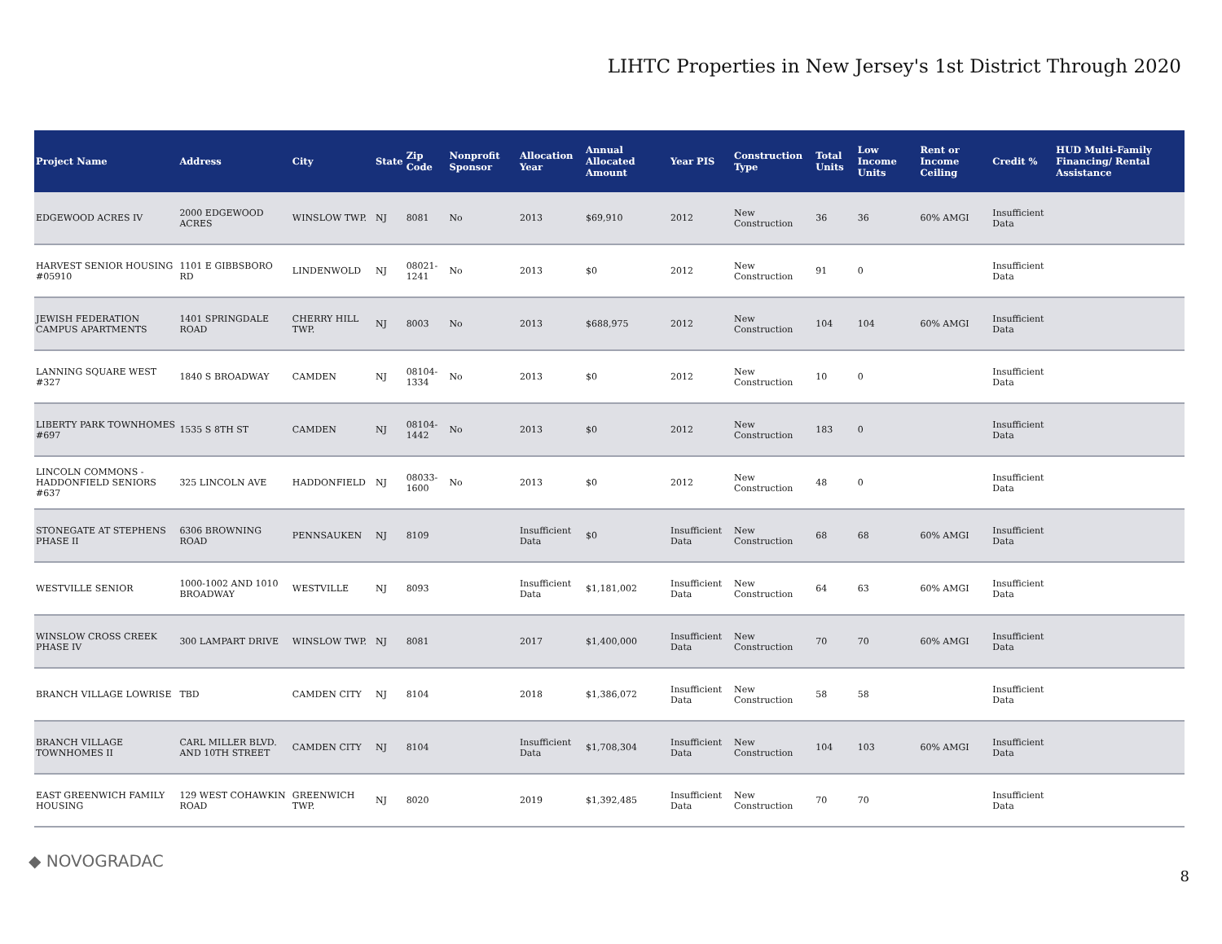LIHTC Properties in New Jersey's 1st District Through 2020
| Project Name | Address | City | State | Zip Code | Nonprofit Sponsor | Allocation Year | Annual Allocated Amount | Year PIS | Construction Type | Total Units | Low Income Units | Rent or Income Ceiling | Credit % | HUD Multi-Family Financing/ Rental Assistance |
| --- | --- | --- | --- | --- | --- | --- | --- | --- | --- | --- | --- | --- | --- | --- |
| EDGEWOOD ACRES IV | 2000 EDGEWOOD ACRES | WINSLOW TWP. | NJ | 8081 | No | 2013 | $69,910 | 2012 | New Construction | 36 | 36 | 60% AMGI | Insufficient Data | |
| HARVEST SENIOR HOUSING #05910 | 1101 E GIBBSBORO RD | LINDENWOLD | NJ | 08021-1241 | No | 2013 | $0 | 2012 | New Construction | 91 | 0 | | Insufficient Data | |
| JEWISH FEDERATION CAMPUS APARTMENTS | 1401 SPRINGDALE ROAD | CHERRY HILL TWP. | NJ | 8003 | No | 2013 | $688,975 | 2012 | New Construction | 104 | 104 | 60% AMGI | Insufficient Data | |
| LANNING SQUARE WEST #327 | 1840 S BROADWAY | CAMDEN | NJ | 08104-1334 | No | 2013 | $0 | 2012 | New Construction | 10 | 0 | | Insufficient Data | |
| LIBERTY PARK TOWNHOMES #697 | 1535 S 8TH ST | CAMDEN | NJ | 08104-1442 | No | 2013 | $0 | 2012 | New Construction | 183 | 0 | | Insufficient Data | |
| LINCOLN COMMONS - HADDONFIELD SENIORS #637 | 325 LINCOLN AVE | HADDONFIELD | NJ | 08033-1600 | No | 2013 | $0 | 2012 | New Construction | 48 | 0 | | Insufficient Data | |
| STONEGATE AT STEPHENS PHASE II | 6306 BROWNING ROAD | PENNSAUKEN | NJ | 8109 | | Insufficient Data | $0 | Insufficient Data | New Construction | 68 | 68 | 60% AMGI | Insufficient Data | |
| WESTVILLE SENIOR | 1000-1002 AND 1010 BROADWAY | WESTVILLE | NJ | 8093 | | Insufficient Data | $1,181,002 | Insufficient Data | New Construction | 64 | 63 | 60% AMGI | Insufficient Data | |
| WINSLOW CROSS CREEK PHASE IV | 300 LAMPART DRIVE | WINSLOW TWP. | NJ | 8081 | | 2017 | $1,400,000 | Insufficient Data | New Construction | 70 | 70 | 60% AMGI | Insufficient Data | |
| BRANCH VILLAGE LOWRISE | TBD | CAMDEN CITY | NJ | 8104 | | 2018 | $1,386,072 | Insufficient Data | New Construction | 58 | 58 | | Insufficient Data | |
| BRANCH VILLAGE TOWNHOMES II | CARL MILLER BLVD. AND 10TH STREET | CAMDEN CITY | NJ | 8104 | | Insufficient Data | $1,708,304 | Insufficient Data | New Construction | 104 | 103 | 60% AMGI | Insufficient Data | |
| EAST GREENWICH FAMILY HOUSING | 129 WEST COHAWKIN ROAD | GREENWICH TWP. | NJ | 8020 | | 2019 | $1,392,485 | Insufficient Data | New Construction | 70 | 70 | | Insufficient Data | |
◆ NOVOGRADAC
8